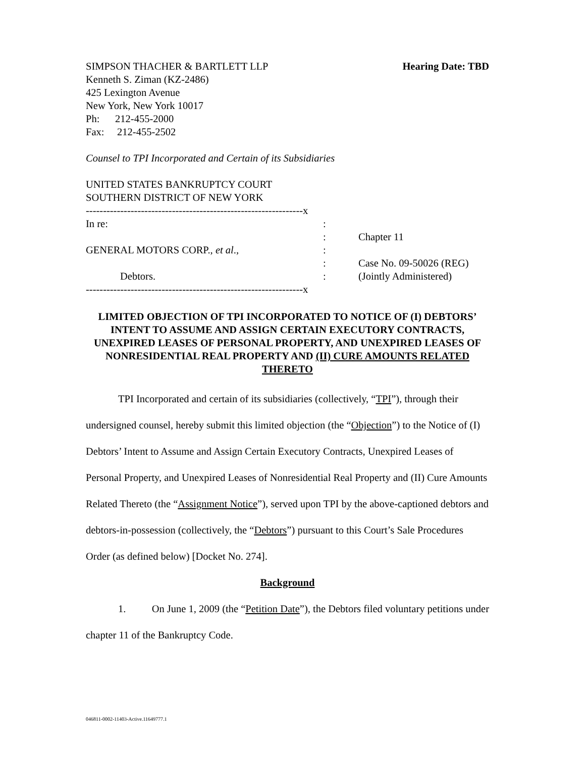SIMPSON THACHER & BARTLETT LLP Hearing Date: TBD
Kenneth S. Ziman (KZ-2486)
425 Lexington Avenue
New York, New York 10017
Ph: 212-455-2000
Fax: 212-455-2502
Counsel to TPI Incorporated and Certain of its Subsidiaries
UNITED STATES BANKRUPTCY COURT
SOUTHERN DISTRICT OF NEW YORK
| ---------------------------------------------------------------x | | |
| In re: | : | |
| | : | Chapter 11 |
| GENERAL MOTORS CORP., et al ., | : | |
| | : | Case No. 09-50026 (REG) |
| Debtors. | : | (Jointly Administered) |
| ---------------------------------------------------------------x | | |
LIMITED OBJECTION OF TPI INCORPORATED TO NOTICE OF (I) DEBTORS’ INTENT TO ASSUME AND ASSIGN CERTAIN EXECUTORY CONTRACTS, UNEXPIRED LEASES OF PERSONAL PROPERTY, AND UNEXPIRED LEASES OF NONRESIDENTIAL REAL PROPERTY AND (II) CURE AMOUNTS RELATED THERETO
TPI Incorporated and certain of its subsidiaries (collectively, “TPI”), through their undersigned counsel, hereby submit this limited objection (the “Objection”) to the Notice of (I) Debtors’ Intent to Assume and Assign Certain Executory Contracts, Unexpired Leases of Personal Property, and Unexpired Leases of Nonresidential Real Property and (II) Cure Amounts Related Thereto (the “Assignment Notice”), served upon TPI by the above-captioned debtors and debtors-in-possession (collectively, the “Debtors”) pursuant to this Court’s Sale Procedures Order (as defined below) [Docket No. 274].
Background
1. On June 1, 2009 (the “Petition Date”), the Debtors filed voluntary petitions under chapter 11 of the Bankruptcy Code.
046811-0002-11403-Active.11649777.1